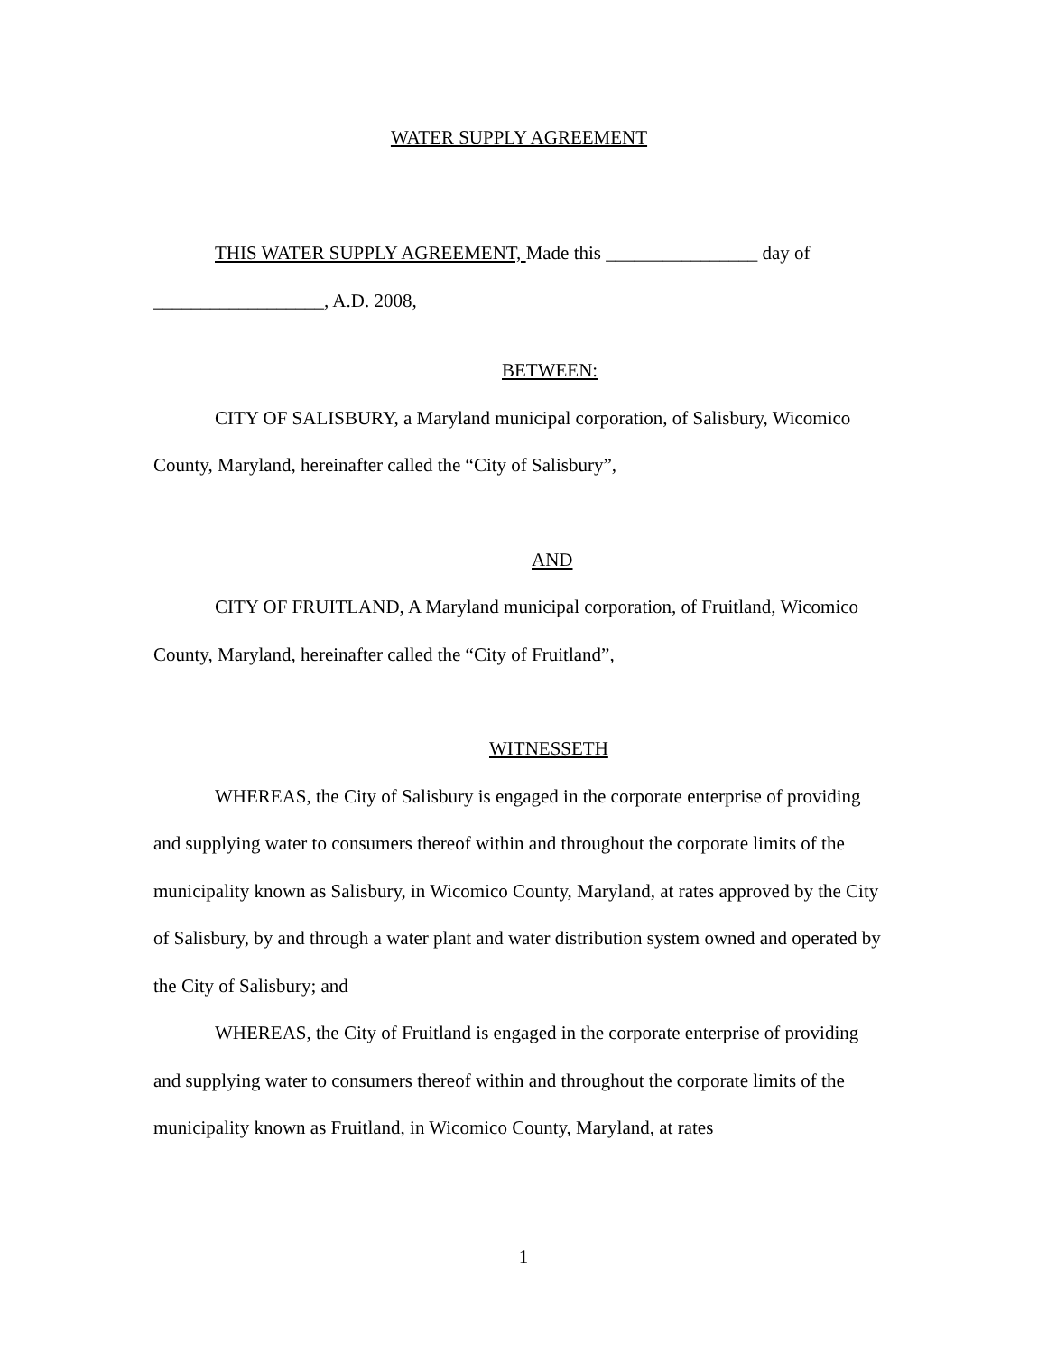WATER SUPPLY AGREEMENT
THIS WATER SUPPLY AGREEMENT, Made this ________________ day of __________________, A.D. 2008,
BETWEEN:
CITY OF SALISBURY, a Maryland municipal corporation, of Salisbury, Wicomico County, Maryland, hereinafter called the “City of Salisbury”,
AND
CITY OF FRUITLAND, A Maryland municipal corporation, of Fruitland, Wicomico County, Maryland, hereinafter called the “City of Fruitland”,
WITNESSETH
WHEREAS, the City of Salisbury is engaged in the corporate enterprise of providing and supplying water to consumers thereof within and throughout the corporate limits of the municipality known as Salisbury, in Wicomico County, Maryland, at rates approved by the City of Salisbury, by and through a water plant and water distribution system owned and operated by the City of Salisbury; and
WHEREAS, the City of Fruitland is engaged in the corporate enterprise of providing and supplying water to consumers thereof within and throughout the corporate limits of the municipality known as Fruitland, in Wicomico County, Maryland, at rates
1